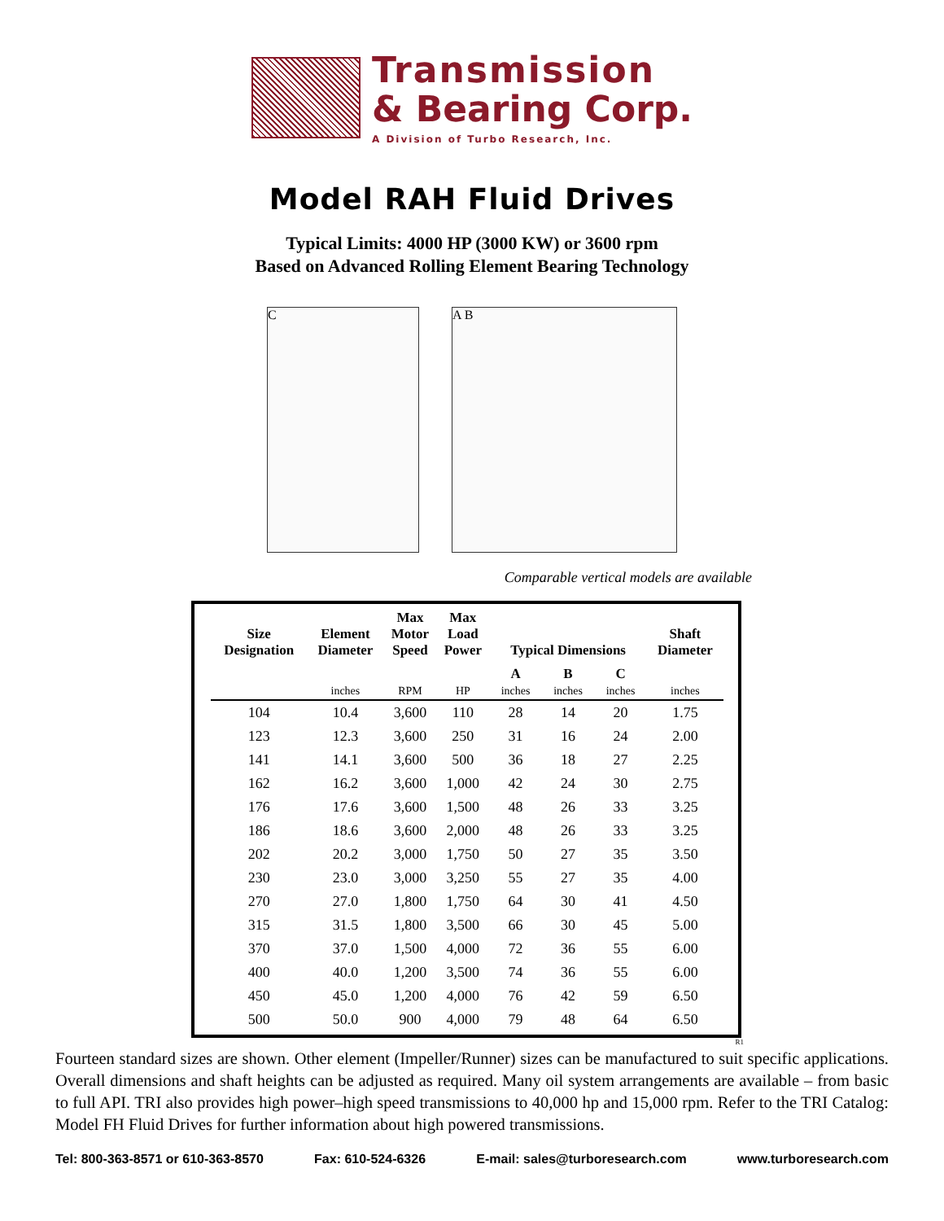Transmission
& Bearing Corp.
A Division of Turbo Research, Inc.
Model RAH Fluid Drives
Typical Limits: 4000 HP (3000 KW) or 3600 rpm
Based on Advanced Rolling Element Bearing Technology
C A B
Comparable vertical models are available
| Size Designation | Element Diameter | Max Motor Speed | Max Load Power | Typical Dimensions | | | Shaft Diameter |
| --- | --- | --- | --- | --- | --- | --- | --- |
| | | | | A | B | C | |
| | inches | RPM | HP | inches | inches | inches | inches |
| 104 | 10.4 | 3,600 | 110 | 28 | 14 | 20 | 1.75 |
| 123 | 12.3 | 3,600 | 250 | 31 | 16 | 24 | 2.00 |
| 141 | 14.1 | 3,600 | 500 | 36 | 18 | 27 | 2.25 |
| 162 | 16.2 | 3,600 | 1,000 | 42 | 24 | 30 | 2.75 |
| 176 | 17.6 | 3,600 | 1,500 | 48 | 26 | 33 | 3.25 |
| 186 | 18.6 | 3,600 | 2,000 | 48 | 26 | 33 | 3.25 |
| 202 | 20.2 | 3,000 | 1,750 | 50 | 27 | 35 | 3.50 |
| 230 | 23.0 | 3,000 | 3,250 | 55 | 27 | 35 | 4.00 |
| 270 | 27.0 | 1,800 | 1,750 | 64 | 30 | 41 | 4.50 |
| 315 | 31.5 | 1,800 | 3,500 | 66 | 30 | 45 | 5.00 |
| 370 | 37.0 | 1,500 | 4,000 | 72 | 36 | 55 | 6.00 |
| 400 | 40.0 | 1,200 | 3,500 | 74 | 36 | 55 | 6.00 |
| 450 | 45.0 | 1,200 | 4,000 | 76 | 42 | 59 | 6.50 |
| 500 | 50.0 | 900 | 4,000 | 79 | 48 | 64 | 6.50 |
R1
Fourteen standard sizes are shown. Other element (Impeller/Runner) sizes can be manufactured to suit specific applications. Overall dimensions and shaft heights can be adjusted as required. Many oil system arrangements are available – from basic to full API. TRI also provides high power–high speed transmissions to 40,000 hp and 15,000 rpm. Refer to the TRI Catalog: Model FH Fluid Drives for further information about high powered transmissions.
Tel: 800-363-8571 or 610-363-8570 Fax: 610-524-6326 E-mail: sales@turboresearch.com www.turboresearch.com